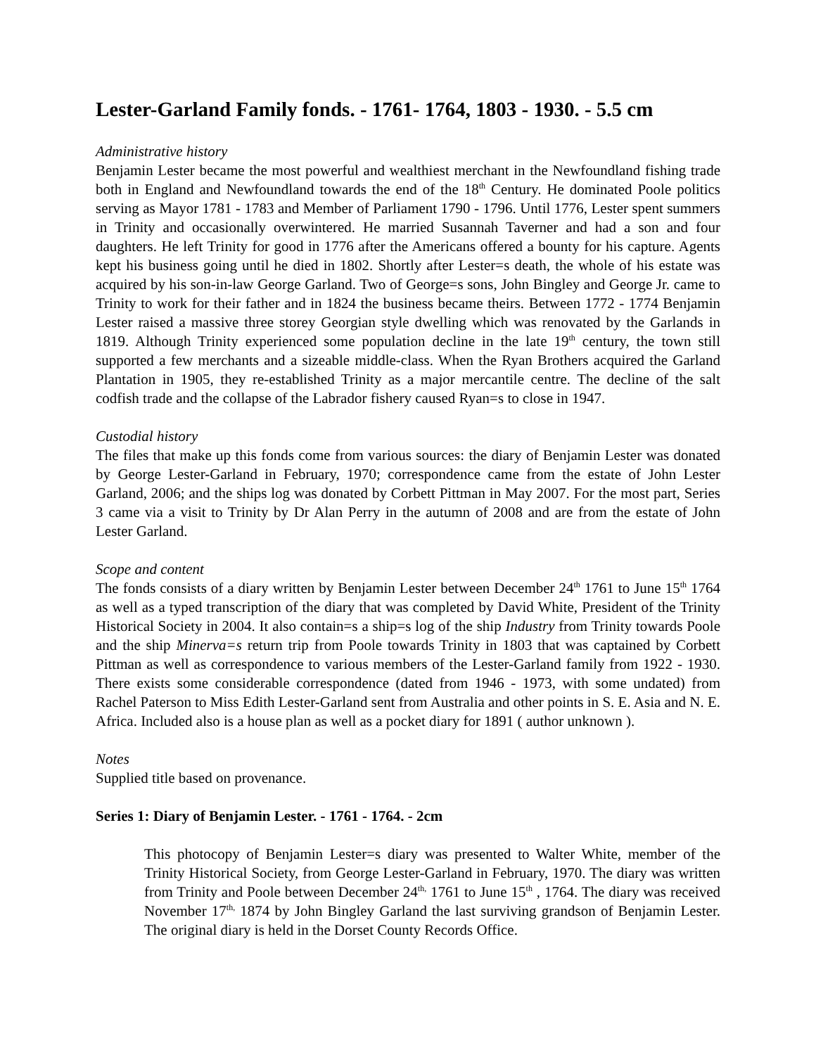Lester-Garland Family fonds. - 1761- 1764, 1803 - 1930. - 5.5 cm
Administrative history
Benjamin Lester became the most powerful and wealthiest merchant in the Newfoundland fishing trade both in England and Newfoundland towards the end of the 18<sup>th</sup> Century. He dominated Poole politics serving as Mayor 1781 - 1783 and Member of Parliament 1790 - 1796. Until 1776, Lester spent summers in Trinity and occasionally overwintered. He married Susannah Taverner and had a son and four daughters. He left Trinity for good in 1776 after the Americans offered a bounty for his capture. Agents kept his business going until he died in 1802. Shortly after Lester=s death, the whole of his estate was acquired by his son-in-law George Garland. Two of George=s sons, John Bingley and George Jr. came to Trinity to work for their father and in 1824 the business became theirs. Between 1772 - 1774 Benjamin Lester raised a massive three storey Georgian style dwelling which was renovated by the Garlands in 1819. Although Trinity experienced some population decline in the late 19<sup>th</sup> century, the town still supported a few merchants and a sizeable middle-class. When the Ryan Brothers acquired the Garland Plantation in 1905, they re-established Trinity as a major mercantile centre. The decline of the salt codfish trade and the collapse of the Labrador fishery caused Ryan=s to close in 1947.
Custodial history
The files that make up this fonds come from various sources: the diary of Benjamin Lester was donated by George Lester-Garland in February, 1970; correspondence came from the estate of John Lester Garland, 2006; and the ships log was donated by Corbett Pittman in May 2007. For the most part, Series 3 came via a visit to Trinity by Dr Alan Perry in the autumn of 2008 and are from the estate of John Lester Garland.
Scope and content
The fonds consists of a diary written by Benjamin Lester between December 24<sup>th</sup> 1761 to June 15<sup>th</sup> 1764 as well as a typed transcription of the diary that was completed by David White, President of the Trinity Historical Society in 2004. It also contain=s a ship=s log of the ship Industry from Trinity towards Poole and the ship Minerva=s return trip from Poole towards Trinity in 1803 that was captained by Corbett Pittman as well as correspondence to various members of the Lester-Garland family from 1922 - 1930. There exists some considerable correspondence (dated from 1946 - 1973, with some undated) from Rachel Paterson to Miss Edith Lester-Garland sent from Australia and other points in S. E. Asia and N. E. Africa. Included also is a house plan as well as a pocket diary for 1891 ( author unknown ).
Notes
Supplied title based on provenance.
Series 1: Diary of Benjamin Lester. - 1761 - 1764. - 2cm
This photocopy of Benjamin Lester=s diary was presented to Walter White, member of the Trinity Historical Society, from George Lester-Garland in February, 1970. The diary was written from Trinity and Poole between December 24<sup>th,</sup> 1761 to June 15<sup>th</sup> , 1764. The diary was received November 17<sup>th,</sup> 1874 by John Bingley Garland the last surviving grandson of Benjamin Lester. The original diary is held in the Dorset County Records Office.